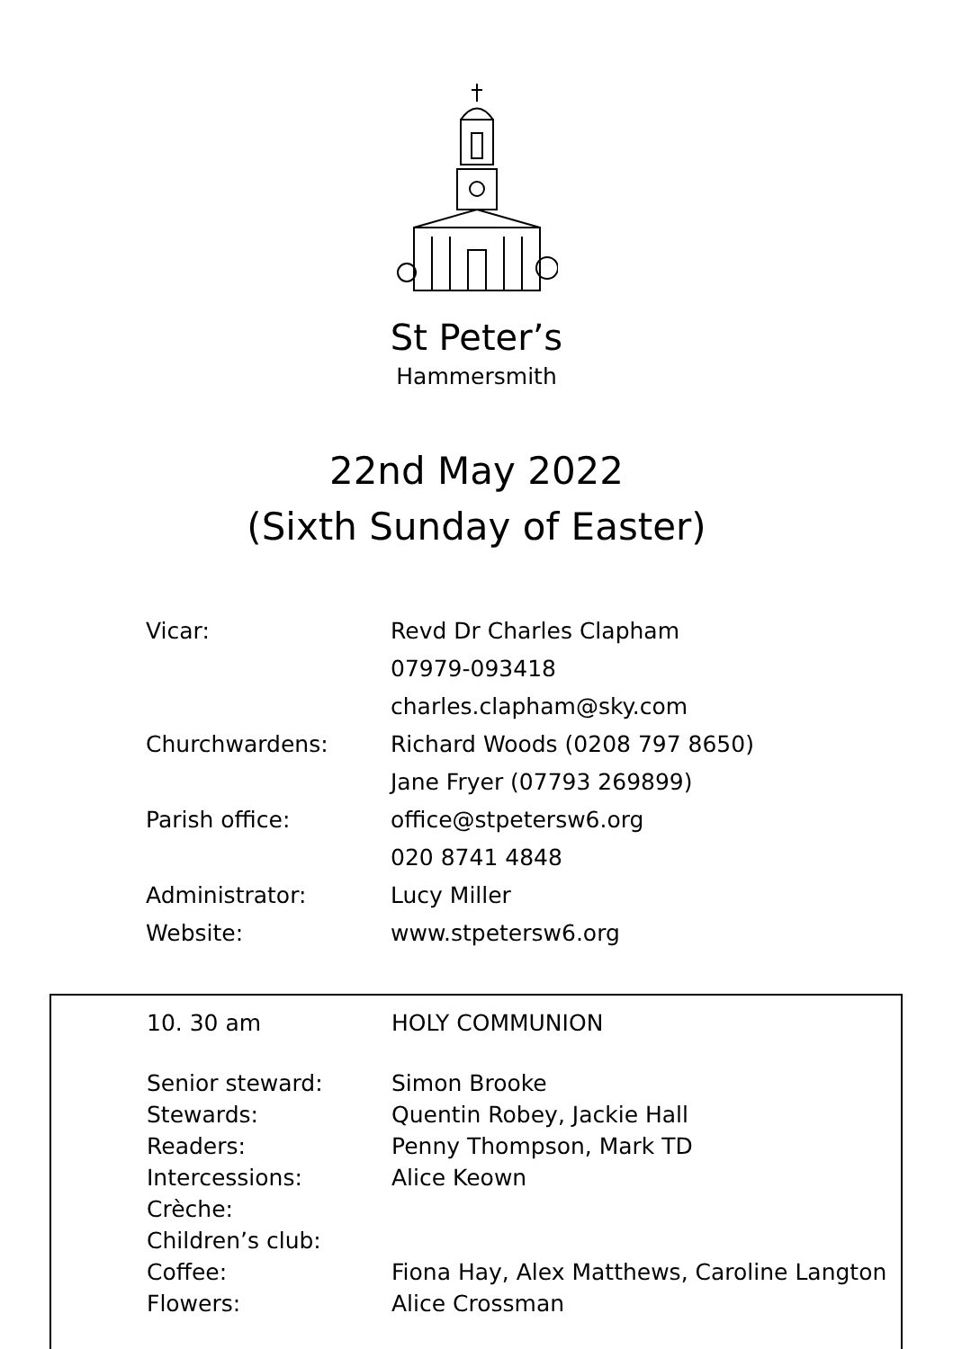St Peter’s
Hammersmith
22nd May 2022
(Sixth Sunday of Easter)
Vicar: Revd Dr Charles Clapham
07979-093418
charles.clapham@sky.com
Churchwardens: Richard Woods (0208 797 8650)
Jane Fryer (07793 269899)
Parish office: office@stpetersw6.org
020 8741 4848
Administrator: Lucy Miller
Website: www.stpetersw6.org
10. 30 am HOLY COMMUNION
Senior steward: Simon Brooke
Stewards: Quentin Robey, Jackie Hall
Readers: Penny Thompson, Mark TD
Intercessions: Alice Keown
Crèche:
Children’s club:
Coffee: Fiona Hay, Alex Matthews, Caroline Langton
Flowers: Alice Crossman